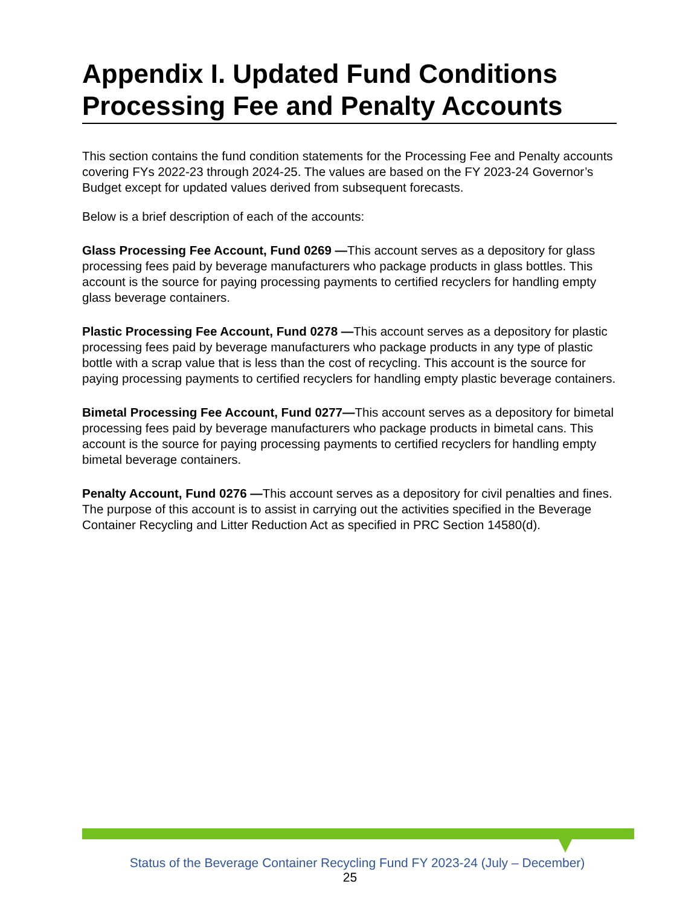Appendix I. Updated Fund Conditions Processing Fee and Penalty Accounts
This section contains the fund condition statements for the Processing Fee and Penalty accounts covering FYs 2022-23 through 2024-25. The values are based on the FY 2023-24 Governor’s Budget except for updated values derived from subsequent forecasts.
Below is a brief description of each of the accounts:
Glass Processing Fee Account, Fund 0269 —This account serves as a depository for glass processing fees paid by beverage manufacturers who package products in glass bottles. This account is the source for paying processing payments to certified recyclers for handling empty glass beverage containers.
Plastic Processing Fee Account, Fund 0278 —This account serves as a depository for plastic processing fees paid by beverage manufacturers who package products in any type of plastic bottle with a scrap value that is less than the cost of recycling. This account is the source for paying processing payments to certified recyclers for handling empty plastic beverage containers.
Bimetal Processing Fee Account, Fund 0277—This account serves as a depository for bimetal processing fees paid by beverage manufacturers who package products in bimetal cans. This account is the source for paying processing payments to certified recyclers for handling empty bimetal beverage containers.
Penalty Account, Fund 0276 —This account serves as a depository for civil penalties and fines. The purpose of this account is to assist in carrying out the activities specified in the Beverage Container Recycling and Litter Reduction Act as specified in PRC Section 14580(d).
Status of the Beverage Container Recycling Fund FY 2023-24 (July – December)
25